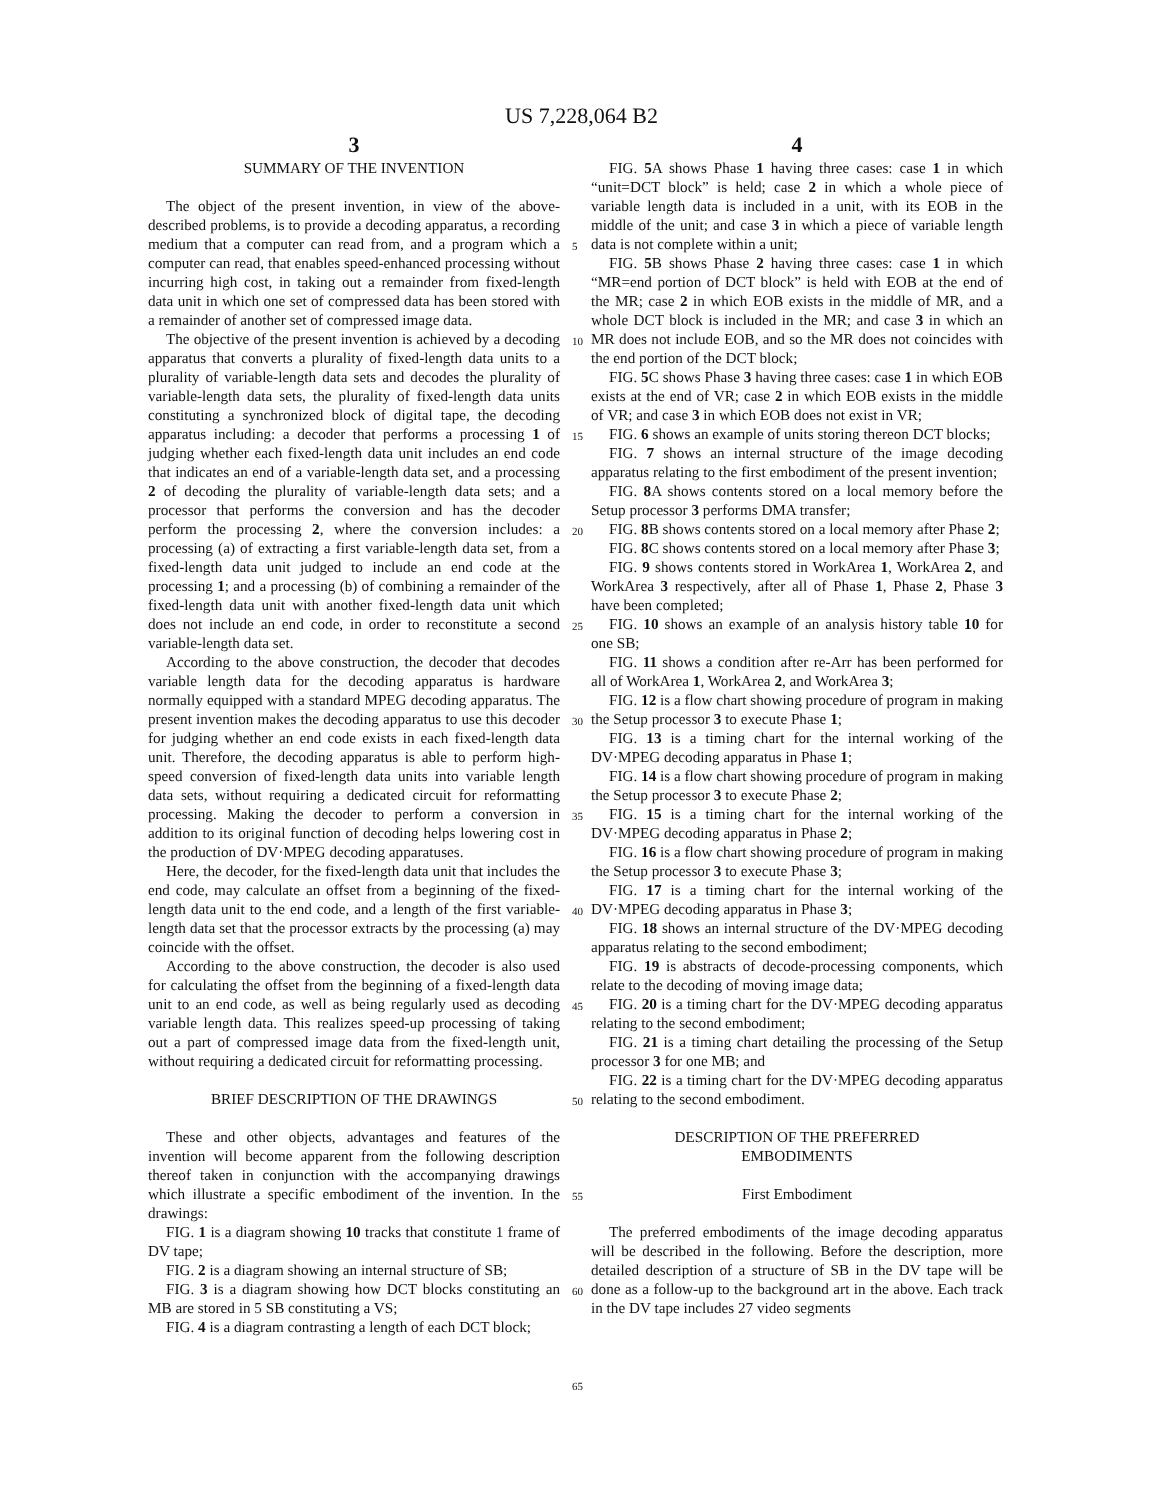US 7,228,064 B2
3
SUMMARY OF THE INVENTION
The object of the present invention, in view of the above-described problems, is to provide a decoding apparatus, a recording medium that a computer can read from, and a program which a computer can read, that enables speed-enhanced processing without incurring high cost, in taking out a remainder from fixed-length data unit in which one set of compressed data has been stored with a remainder of another set of compressed image data.
The objective of the present invention is achieved by a decoding apparatus that converts a plurality of fixed-length data units to a plurality of variable-length data sets and decodes the plurality of variable-length data sets, the plurality of fixed-length data units constituting a synchronized block of digital tape, the decoding apparatus including: a decoder that performs a processing 1 of judging whether each fixed-length data unit includes an end code that indicates an end of a variable-length data set, and a processing 2 of decoding the plurality of variable-length data sets; and a processor that performs the conversion and has the decoder perform the processing 2, where the conversion includes: a processing (a) of extracting a first variable-length data set, from a fixed-length data unit judged to include an end code at the processing 1; and a processing (b) of combining a remainder of the fixed-length data unit with another fixed-length data unit which does not include an end code, in order to reconstitute a second variable-length data set.
According to the above construction, the decoder that decodes variable length data for the decoding apparatus is hardware normally equipped with a standard MPEG decoding apparatus. The present invention makes the decoding apparatus to use this decoder for judging whether an end code exists in each fixed-length data unit. Therefore, the decoding apparatus is able to perform high-speed conversion of fixed-length data units into variable length data sets, without requiring a dedicated circuit for reformatting processing. Making the decoder to perform a conversion in addition to its original function of decoding helps lowering cost in the production of DV·MPEG decoding apparatuses.
Here, the decoder, for the fixed-length data unit that includes the end code, may calculate an offset from a beginning of the fixed-length data unit to the end code, and a length of the first variable-length data set that the processor extracts by the processing (a) may coincide with the offset.
According to the above construction, the decoder is also used for calculating the offset from the beginning of a fixed-length data unit to an end code, as well as being regularly used as decoding variable length data. This realizes speed-up processing of taking out a part of compressed image data from the fixed-length unit, without requiring a dedicated circuit for reformatting processing.
BRIEF DESCRIPTION OF THE DRAWINGS
These and other objects, advantages and features of the invention will become apparent from the following description thereof taken in conjunction with the accompanying drawings which illustrate a specific embodiment of the invention. In the drawings:
FIG. 1 is a diagram showing 10 tracks that constitute 1 frame of DV tape;
FIG. 2 is a diagram showing an internal structure of SB;
FIG. 3 is a diagram showing how DCT blocks constituting an MB are stored in 5 SB constituting a VS;
FIG. 4 is a diagram contrasting a length of each DCT block;
4
FIG. 5 A shows Phase 1 having three cases: case 1 in which “unit=DCT block” is held; case 2 in which a whole piece of variable length data is included in a unit, with its EOB in the middle of the unit; and case 3 in which a piece of variable length data is not complete within a unit;
FIG. 5 B shows Phase 2 having three cases: case 1 in which “MR=end portion of DCT block” is held with EOB at the end of the MR; case 2 in which EOB exists in the middle of MR, and a whole DCT block is included in the MR; and case 3 in which an MR does not include EOB, and so the MR does not coincides with the end portion of the DCT block;
FIG. 5 C shows Phase 3 having three cases: case 1 in which EOB exists at the end of VR; case 2 in which EOB exists in the middle of VR; and case 3 in which EOB does not exist in VR;
FIG. 6 shows an example of units storing thereon DCT blocks;
FIG. 7 shows an internal structure of the image decoding apparatus relating to the first embodiment of the present invention;
FIG. 8 A shows contents stored on a local memory before the Setup processor 3 performs DMA transfer;
FIG. 8 B shows contents stored on a local memory after Phase 2;
FIG. 8 C shows contents stored on a local memory after Phase 3;
FIG. 9 shows contents stored in WorkArea 1, WorkArea 2, and WorkArea 3 respectively, after all of Phase 1, Phase 2, Phase 3 have been completed;
FIG. 10 shows an example of an analysis history table 10 for one SB;
FIG. 11 shows a condition after re-Arr has been performed for all of WorkArea 1, WorkArea 2, and WorkArea 3;
FIG. 12 is a flow chart showing procedure of program in making the Setup processor 3 to execute Phase 1;
FIG. 13 is a timing chart for the internal working of the DV·MPEG decoding apparatus in Phase 1;
FIG. 14 is a flow chart showing procedure of program in making the Setup processor 3 to execute Phase 2;
FIG. 15 is a timing chart for the internal working of the DV·MPEG decoding apparatus in Phase 2;
FIG. 16 is a flow chart showing procedure of program in making the Setup processor 3 to execute Phase 3;
FIG. 17 is a timing chart for the internal working of the DV·MPEG decoding apparatus in Phase 3;
FIG. 18 shows an internal structure of the DV·MPEG decoding apparatus relating to the second embodiment;
FIG. 19 is abstracts of decode-processing components, which relate to the decoding of moving image data;
FIG. 20 is a timing chart for the DV·MPEG decoding apparatus relating to the second embodiment;
FIG. 21 is a timing chart detailing the processing of the Setup processor 3 for one MB; and
FIG. 22 is a timing chart for the DV·MPEG decoding apparatus relating to the second embodiment.
DESCRIPTION OF THE PREFERRED
EMBODIMENTS
First Embodiment
The preferred embodiments of the image decoding apparatus will be described in the following. Before the description, more detailed description of a structure of SB in the DV tape will be done as a follow-up to the background art in the above. Each track in the DV tape includes 27 video segments
5
10
15
20
25
30
35
40
45
50
55
60
65